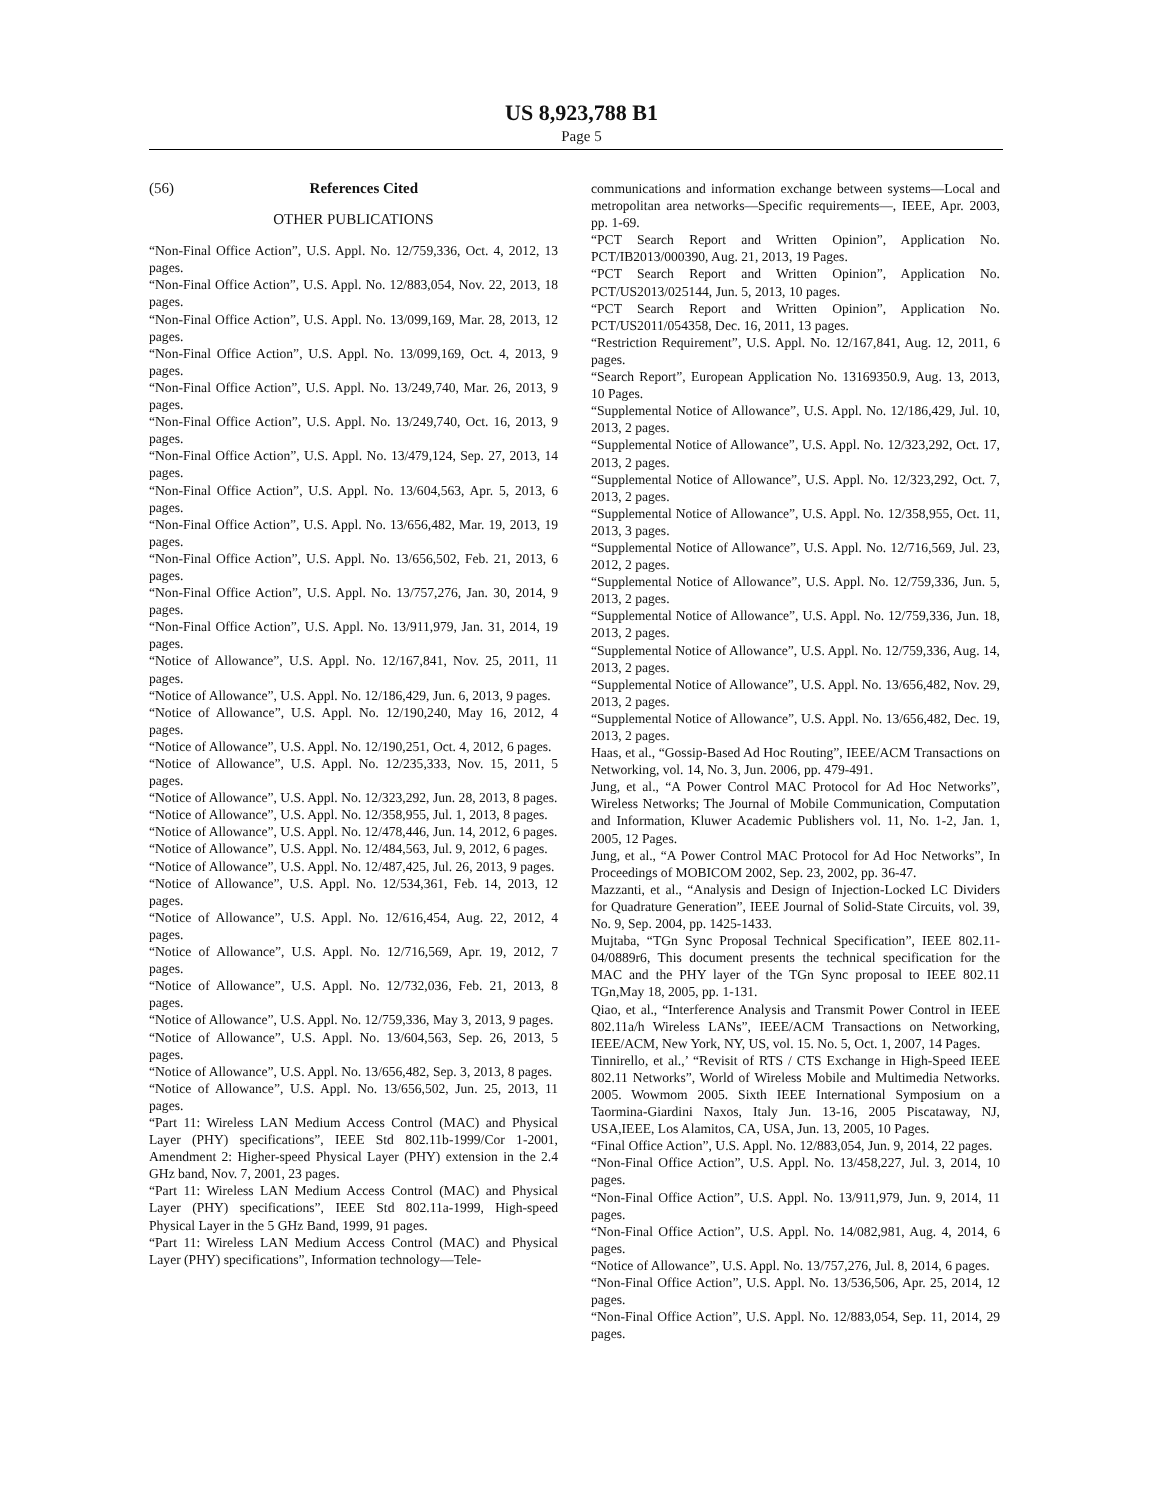US 8,923,788 B1
Page 5
(56) References Cited
OTHER PUBLICATIONS
“Non-Final Office Action”, U.S. Appl. No. 12/759,336, Oct. 4, 2012, 13 pages.
“Non-Final Office Action”, U.S. Appl. No. 12/883,054, Nov. 22, 2013, 18 pages.
“Non-Final Office Action”, U.S. Appl. No. 13/099,169, Mar. 28, 2013, 12 pages.
“Non-Final Office Action”, U.S. Appl. No. 13/099,169, Oct. 4, 2013, 9 pages.
“Non-Final Office Action”, U.S. Appl. No. 13/249,740, Mar. 26, 2013, 9 pages.
“Non-Final Office Action”, U.S. Appl. No. 13/249,740, Oct. 16, 2013, 9 pages.
“Non-Final Office Action”, U.S. Appl. No. 13/479,124, Sep. 27, 2013, 14 pages.
“Non-Final Office Action”, U.S. Appl. No. 13/604,563, Apr. 5, 2013, 6 pages.
“Non-Final Office Action”, U.S. Appl. No. 13/656,482, Mar. 19, 2013, 19 pages.
“Non-Final Office Action”, U.S. Appl. No. 13/656,502, Feb. 21, 2013, 6 pages.
“Non-Final Office Action”, U.S. Appl. No. 13/757,276, Jan. 30, 2014, 9 pages.
“Non-Final Office Action”, U.S. Appl. No. 13/911,979, Jan. 31, 2014, 19 pages.
“Notice of Allowance”, U.S. Appl. No. 12/167,841, Nov. 25, 2011, 11 pages.
“Notice of Allowance”, U.S. Appl. No. 12/186,429, Jun. 6, 2013, 9 pages.
“Notice of Allowance”, U.S. Appl. No. 12/190,240, May 16, 2012, 4 pages.
“Notice of Allowance”, U.S. Appl. No. 12/190,251, Oct. 4, 2012, 6 pages.
“Notice of Allowance”, U.S. Appl. No. 12/235,333, Nov. 15, 2011, 5 pages.
“Notice of Allowance”, U.S. Appl. No. 12/323,292, Jun. 28, 2013, 8 pages.
“Notice of Allowance”, U.S. Appl. No. 12/358,955, Jul. 1, 2013, 8 pages.
“Notice of Allowance”, U.S. Appl. No. 12/478,446, Jun. 14, 2012, 6 pages.
“Notice of Allowance”, U.S. Appl. No. 12/484,563, Jul. 9, 2012, 6 pages.
“Notice of Allowance”, U.S. Appl. No. 12/487,425, Jul. 26, 2013, 9 pages.
“Notice of Allowance”, U.S. Appl. No. 12/534,361, Feb. 14, 2013, 12 pages.
“Notice of Allowance”, U.S. Appl. No. 12/616,454, Aug. 22, 2012, 4 pages.
“Notice of Allowance”, U.S. Appl. No. 12/716,569, Apr. 19, 2012, 7 pages.
“Notice of Allowance”, U.S. Appl. No. 12/732,036, Feb. 21, 2013, 8 pages.
“Notice of Allowance”, U.S. Appl. No. 12/759,336, May 3, 2013, 9 pages.
“Notice of Allowance”, U.S. Appl. No. 13/604,563, Sep. 26, 2013, 5 pages.
“Notice of Allowance”, U.S. Appl. No. 13/656,482, Sep. 3, 2013, 8 pages.
“Notice of Allowance”, U.S. Appl. No. 13/656,502, Jun. 25, 2013, 11 pages.
“Part 11: Wireless LAN Medium Access Control (MAC) and Physical Layer (PHY) specifications”, IEEE Std 802.11b-1999/Cor 1-2001, Amendment 2: Higher-speed Physical Layer (PHY) extension in the 2.4 GHz band, Nov. 7, 2001, 23 pages.
“Part 11: Wireless LAN Medium Access Control (MAC) and Physical Layer (PHY) specifications”, IEEE Std 802.11a-1999, High-speed Physical Layer in the 5 GHz Band, 1999, 91 pages.
“Part 11: Wireless LAN Medium Access Control (MAC) and Physical Layer (PHY) specifications”, Information technology—Tele-
communications and information exchange between systems—Local and metropolitan area networks—Specific requirements—, IEEE, Apr. 2003, pp. 1-69.
“PCT Search Report and Written Opinion”, Application No. PCT/IB2013/000390, Aug. 21, 2013, 19 Pages.
“PCT Search Report and Written Opinion”, Application No. PCT/US2013/025144, Jun. 5, 2013, 10 pages.
“PCT Search Report and Written Opinion”, Application No. PCT/US2011/054358, Dec. 16, 2011, 13 pages.
“Restriction Requirement”, U.S. Appl. No. 12/167,841, Aug. 12, 2011, 6 pages.
“Search Report”, European Application No. 13169350.9, Aug. 13, 2013, 10 Pages.
“Supplemental Notice of Allowance”, U.S. Appl. No. 12/186,429, Jul. 10, 2013, 2 pages.
“Supplemental Notice of Allowance”, U.S. Appl. No. 12/323,292, Oct. 17, 2013, 2 pages.
“Supplemental Notice of Allowance”, U.S. Appl. No. 12/323,292, Oct. 7, 2013, 2 pages.
“Supplemental Notice of Allowance”, U.S. Appl. No. 12/358,955, Oct. 11, 2013, 3 pages.
“Supplemental Notice of Allowance”, U.S. Appl. No. 12/716,569, Jul. 23, 2012, 2 pages.
“Supplemental Notice of Allowance”, U.S. Appl. No. 12/759,336, Jun. 5, 2013, 2 pages.
“Supplemental Notice of Allowance”, U.S. Appl. No. 12/759,336, Jun. 18, 2013, 2 pages.
“Supplemental Notice of Allowance”, U.S. Appl. No. 12/759,336, Aug. 14, 2013, 2 pages.
“Supplemental Notice of Allowance”, U.S. Appl. No. 13/656,482, Nov. 29, 2013, 2 pages.
“Supplemental Notice of Allowance”, U.S. Appl. No. 13/656,482, Dec. 19, 2013, 2 pages.
Haas, et al., “Gossip-Based Ad Hoc Routing”, IEEE/ACM Transactions on Networking, vol. 14, No. 3, Jun. 2006, pp. 479-491.
Jung, et al., “A Power Control MAC Protocol for Ad Hoc Networks”, Wireless Networks; The Journal of Mobile Communication, Computation and Information, Kluwer Academic Publishers vol. 11, No. 1-2, Jan. 1, 2005, 12 Pages.
Jung, et al., “A Power Control MAC Protocol for Ad Hoc Networks”, In Proceedings of MOBICOM 2002, Sep. 23, 2002, pp. 36-47.
Mazzanti, et al., “Analysis and Design of Injection-Locked LC Dividers for Quadrature Generation”, IEEE Journal of Solid-State Circuits, vol. 39, No. 9, Sep. 2004, pp. 1425-1433.
Mujtaba, “TGn Sync Proposal Technical Specification”, IEEE 802.11-04/0889r6, This document presents the technical specification for the MAC and the PHY layer of the TGn Sync proposal to IEEE 802.11 TGn,May 18, 2005, pp. 1-131.
Qiao, et al., “Interference Analysis and Transmit Power Control in IEEE 802.11a/h Wireless LANs”, IEEE/ACM Transactions on Networking, IEEE/ACM, New York, NY, US, vol. 15. No. 5, Oct. 1, 2007, 14 Pages.
Tinnirello, et al.,’ “Revisit of RTS / CTS Exchange in High-Speed IEEE 802.11 Networks”, World of Wireless Mobile and Multimedia Networks. 2005. Wowmom 2005. Sixth IEEE International Symposium on a Taormina-Giardini Naxos, Italy Jun. 13-16, 2005 Piscataway, NJ, USA,IEEE, Los Alamitos, CA, USA, Jun. 13, 2005, 10 Pages.
“Final Office Action”, U.S. Appl. No. 12/883,054, Jun. 9, 2014, 22 pages.
“Non-Final Office Action”, U.S. Appl. No. 13/458,227, Jul. 3, 2014, 10 pages.
“Non-Final Office Action”, U.S. Appl. No. 13/911,979, Jun. 9, 2014, 11 pages.
“Non-Final Office Action”, U.S. Appl. No. 14/082,981, Aug. 4, 2014, 6 pages.
“Notice of Allowance”, U.S. Appl. No. 13/757,276, Jul. 8, 2014, 6 pages.
“Non-Final Office Action”, U.S. Appl. No. 13/536,506, Apr. 25, 2014, 12 pages.
“Non-Final Office Action”, U.S. Appl. No. 12/883,054, Sep. 11, 2014, 29 pages.